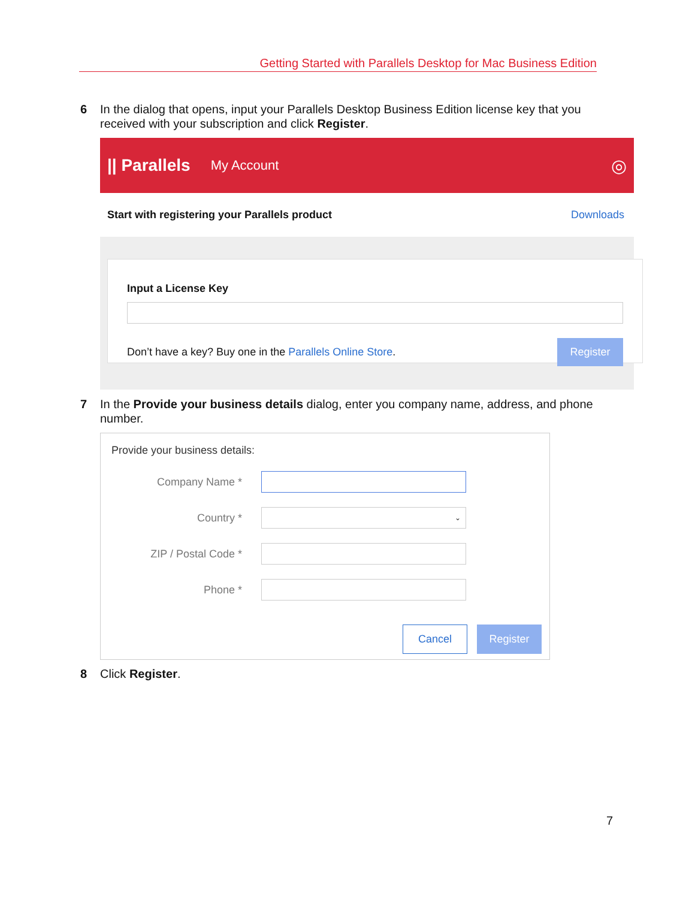Getting Started with Parallels Desktop for Mac Business Edition
6
In the dialog that opens, input your Parallels Desktop Business Edition license key that you received with your subscription and click Register.
|| Parallels My Account ◎
Start with registering your Parallels product Downloads
Input a License Key
Don’t have a key? Buy one in the Parallels Online Store.
Register
7
In the Provide your business details dialog, enter you company name, address, and phone number.
Provide your business details:
Company Name *
Country *
⌄
ZIP / Postal Code *
Phone *
Cancel Register
8
Click Register.
7